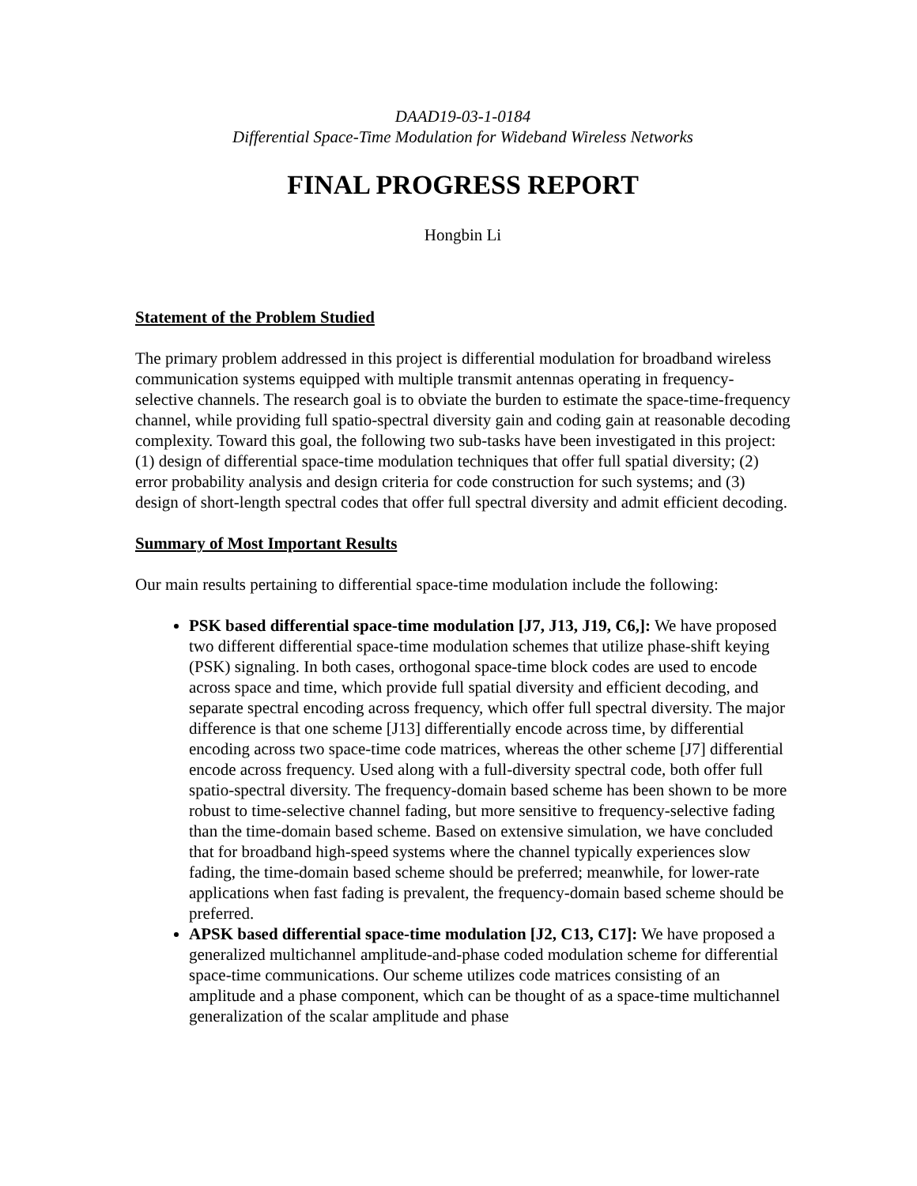DAAD19-03-1-0184
Differential Space-Time Modulation for Wideband Wireless Networks
FINAL PROGRESS REPORT
Hongbin Li
Statement of the Problem Studied
The primary problem addressed in this project is differential modulation for broadband wireless communication systems equipped with multiple transmit antennas operating in frequency-selective channels. The research goal is to obviate the burden to estimate the space-time-frequency channel, while providing full spatio-spectral diversity gain and coding gain at reasonable decoding complexity. Toward this goal, the following two sub-tasks have been investigated in this project: (1) design of differential space-time modulation techniques that offer full spatial diversity; (2) error probability analysis and design criteria for code construction for such systems; and (3) design of short-length spectral codes that offer full spectral diversity and admit efficient decoding.
Summary of Most Important Results
Our main results pertaining to differential space-time modulation include the following:
PSK based differential space-time modulation [J7, J13, J19, C6,]: We have proposed two different differential space-time modulation schemes that utilize phase-shift keying (PSK) signaling. In both cases, orthogonal space-time block codes are used to encode across space and time, which provide full spatial diversity and efficient decoding, and separate spectral encoding across frequency, which offer full spectral diversity. The major difference is that one scheme [J13] differentially encode across time, by differential encoding across two space-time code matrices, whereas the other scheme [J7] differential encode across frequency. Used along with a full-diversity spectral code, both offer full spatio-spectral diversity. The frequency-domain based scheme has been shown to be more robust to time-selective channel fading, but more sensitive to frequency-selective fading than the time-domain based scheme. Based on extensive simulation, we have concluded that for broadband high-speed systems where the channel typically experiences slow fading, the time-domain based scheme should be preferred; meanwhile, for lower-rate applications when fast fading is prevalent, the frequency-domain based scheme should be preferred.
APSK based differential space-time modulation [J2, C13, C17]: We have proposed a generalized multichannel amplitude-and-phase coded modulation scheme for differential space-time communications. Our scheme utilizes code matrices consisting of an amplitude and a phase component, which can be thought of as a space-time multichannel generalization of the scalar amplitude and phase